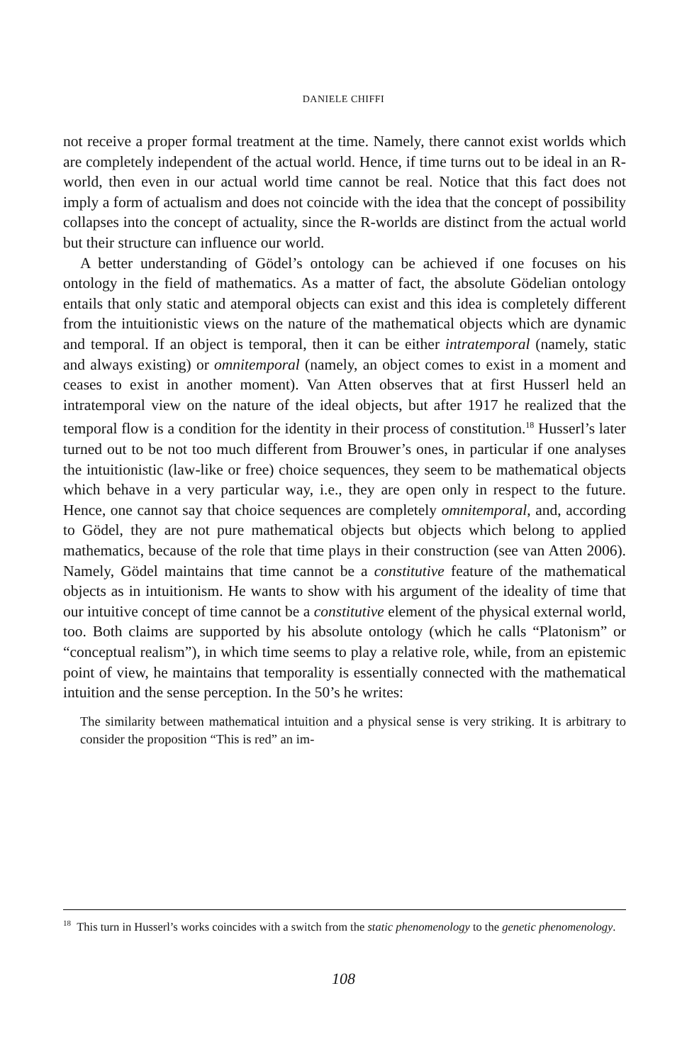DANIELE CHIFFI
not receive a proper formal treatment at the time. Namely, there cannot exist worlds which are completely independent of the actual world. Hence, if time turns out to be ideal in an R-world, then even in our actual world time cannot be real. Notice that this fact does not imply a form of actualism and does not coincide with the idea that the concept of possibility collapses into the concept of actuality, since the R-worlds are distinct from the actual world but their structure can influence our world.
A better understanding of Gödel’s ontology can be achieved if one focuses on his ontology in the field of mathematics. As a matter of fact, the absolute Gödelian ontology entails that only static and atemporal objects can exist and this idea is completely different from the intuitionistic views on the nature of the mathematical objects which are dynamic and temporal. If an object is temporal, then it can be either intratemporal (namely, static and always existing) or omnitemporal (namely, an object comes to exist in a moment and ceases to exist in another moment). Van Atten observes that at first Husserl held an intratemporal view on the nature of the ideal objects, but after 1917 he realized that the temporal flow is a condition for the identity in their process of constitution.<sup>18</sup> Husserl’s later turned out to be not too much different from Brouwer’s ones, in particular if one analyses the intuitionistic (law-like or free) choice sequences, they seem to be mathematical objects which behave in a very particular way, i.e., they are open only in respect to the future. Hence, one cannot say that choice sequences are completely omnitemporal, and, according to Gödel, they are not pure mathematical objects but objects which belong to applied mathematics, because of the role that time plays in their construction (see van Atten 2006). Namely, Gödel maintains that time cannot be a constitutive feature of the mathematical objects as in intuitionism. He wants to show with his argument of the ideality of time that our intuitive concept of time cannot be a constitutive element of the physical external world, too. Both claims are supported by his absolute ontology (which he calls “Platonism” or “conceptual realism”), in which time seems to play a relative role, while, from an epistemic point of view, he maintains that temporality is essentially connected with the mathematical intuition and the sense perception. In the 50’s he writes:
The similarity between mathematical intuition and a physical sense is very striking. It is arbitrary to consider the proposition “This is red” an im-
<sup>18</sup> This turn in Husserl’s works coincides with a switch from the static phenomenology to the genetic phenomenology.
108